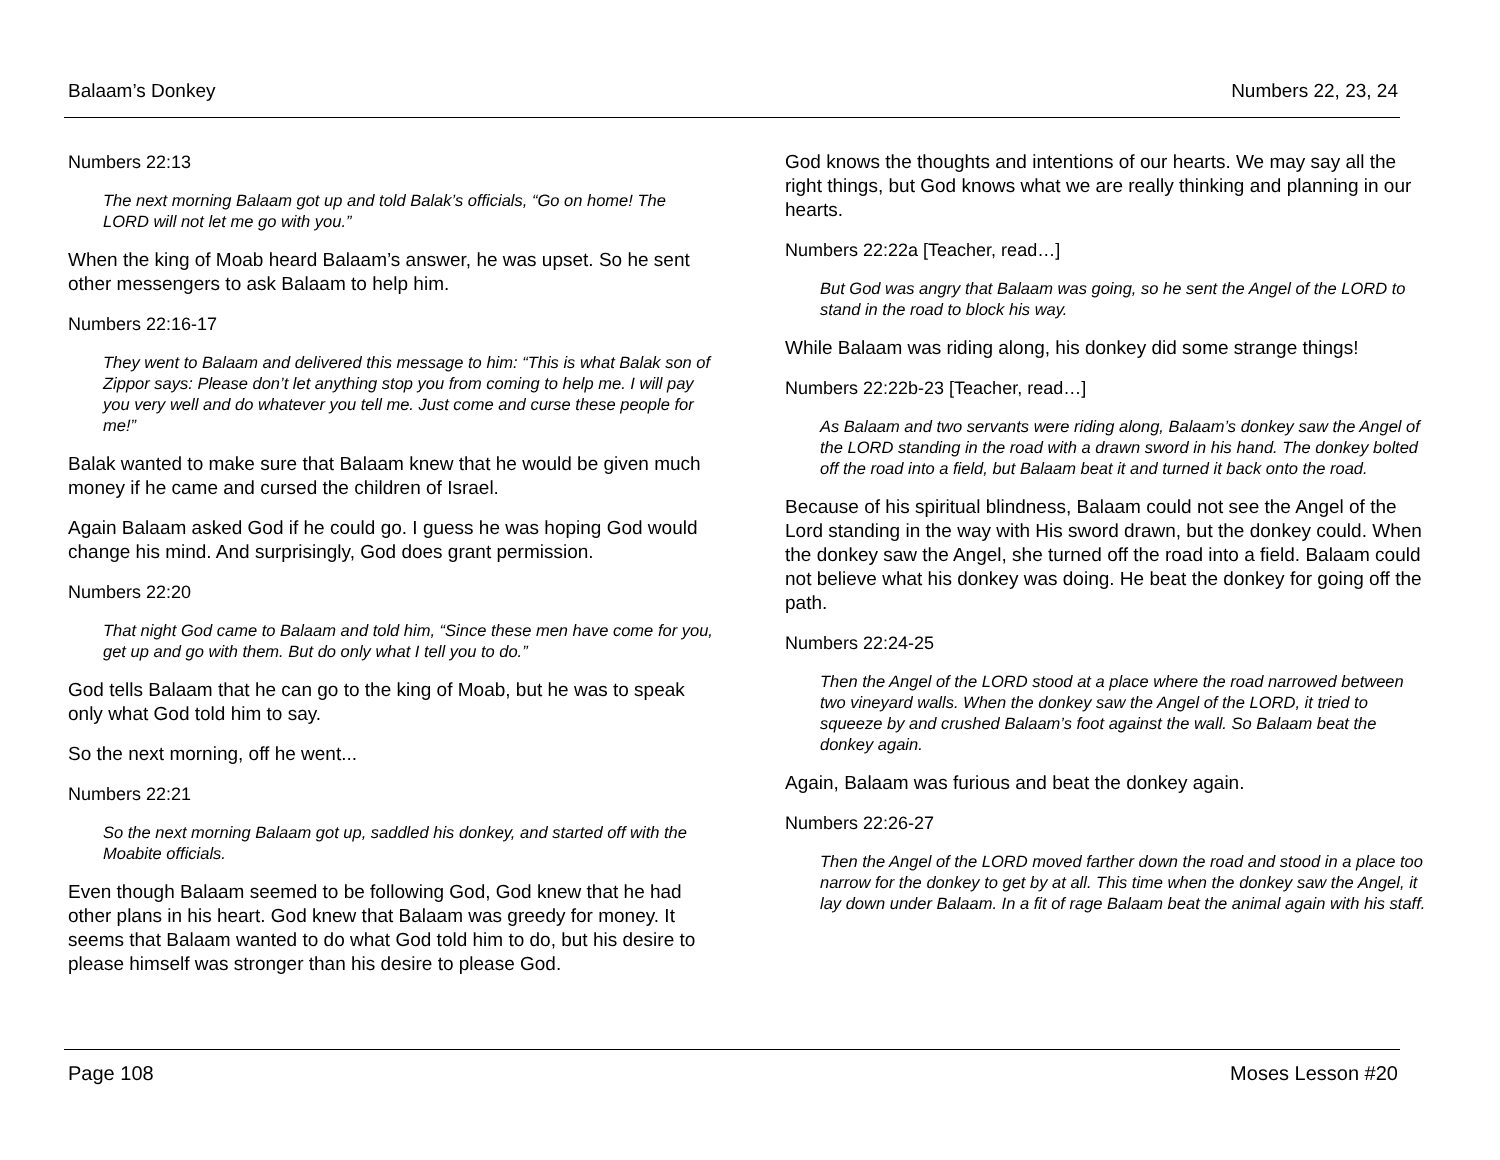Balaam’s Donkey Numbers 22, 23, 24
Numbers 22:13
The next morning Balaam got up and told Balak’s officials, “Go on home! The LORD will not let me go with you.”
When the king of Moab heard Balaam’s answer, he was upset. So he sent other messengers to ask Balaam to help him.
Numbers 22:16-17
They went to Balaam and delivered this message to him: “This is what Balak son of Zippor says: Please don’t let anything stop you from coming to help me. I will pay you very well and do whatever you tell me. Just come and curse these people for me!”
Balak wanted to make sure that Balaam knew that he would be given much money if he came and cursed the children of Israel.
Again Balaam asked God if he could go. I guess he was hoping God would change his mind. And surprisingly, God does grant permission.
Numbers 22:20
That night God came to Balaam and told him, “Since these men have come for you, get up and go with them. But do only what I tell you to do.”
God tells Balaam that he can go to the king of Moab, but he was to speak only what God told him to say.
So the next morning, off he went...
Numbers 22:21
So the next morning Balaam got up, saddled his donkey, and started off with the Moabite officials.
Even though Balaam seemed to be following God, God knew that he had other plans in his heart. God knew that Balaam was greedy for money. It seems that Balaam wanted to do what God told him to do, but his desire to please himself was stronger than his desire to please God.
God knows the thoughts and intentions of our hearts. We may say all the right things, but God knows what we are really thinking and planning in our hearts.
Numbers 22:22a [Teacher, read…]
But God was angry that Balaam was going, so he sent the Angel of the LORD to stand in the road to block his way.
While Balaam was riding along, his donkey did some strange things!
Numbers 22:22b-23 [Teacher, read…]
As Balaam and two servants were riding along, Balaam’s donkey saw the Angel of the LORD standing in the road with a drawn sword in his hand. The donkey bolted off the road into a field, but Balaam beat it and turned it back onto the road.
Because of his spiritual blindness, Balaam could not see the Angel of the Lord standing in the way with His sword drawn, but the donkey could. When the donkey saw the Angel, she turned off the road into a field. Balaam could not believe what his donkey was doing. He beat the donkey for going off the path.
Numbers 22:24-25
Then the Angel of the LORD stood at a place where the road narrowed between two vineyard walls. When the donkey saw the Angel of the LORD, it tried to squeeze by and crushed Balaam’s foot against the wall. So Balaam beat the donkey again.
Again, Balaam was furious and beat the donkey again.
Numbers 22:26-27
Then the Angel of the LORD moved farther down the road and stood in a place too narrow for the donkey to get by at all. This time when the donkey saw the Angel, it lay down under Balaam. In a fit of rage Balaam beat the animal again with his staff.
Page 108 Moses Lesson #20